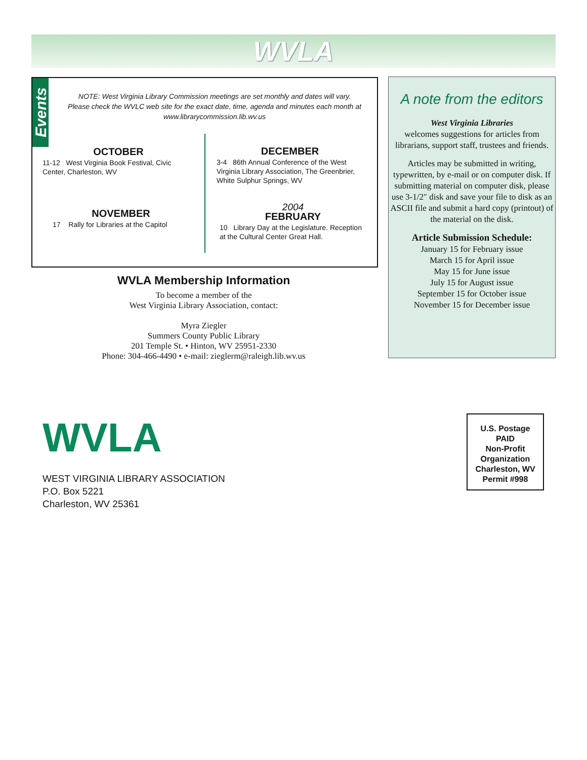WVLA
Events
NOTE: West Virginia Library Commission meetings are set monthly and dates will vary. Please check the WVLC web site for the exact date, time, agenda and minutes each month at www.librarycommission.lib.wv.us
OCTOBER
11-12 West Virginia Book Festival, Civic Center, Charleston, WV
NOVEMBER
17 Rally for Libraries at the Capitol
DECEMBER
3-4 86th Annual Conference of the West Virginia Library Association, The Greenbrier, White Sulphur Springs, WV
2004
FEBRUARY
10 Library Day at the Legislature. Reception at the Cultural Center Great Hall.
WVLA Membership Information
To become a member of the
West Virginia Library Association, contact:
Myra Ziegler
Summers County Public Library
201 Temple St. • Hinton, WV 25951-2330
Phone: 304-466-4490 • e-mail: zieglerm@raleigh.lib.wv.us
A note from the editors
West Virginia Libraries
welcomes suggestions for articles from librarians, support staff, trustees and friends.
Articles may be submitted in writing, typewritten, by e-mail or on computer disk. If submitting material on computer disk, please use 3-1/2″ disk and save your file to disk as an ASCII file and submit a hard copy (printout) of the material on the disk.
Article Submission Schedule:
January 15 for February issue
March 15 for April issue
May 15 for June issue
July 15 for August issue
September 15 for October issue
November 15 for December issue
WVLA
WEST VIRGINIA LIBRARY ASSOCIATION
P.O. Box 5221
Charleston, WV 25361
U.S. Postage
PAID
Non-Profit
Organization
Charleston, WV
Permit #998